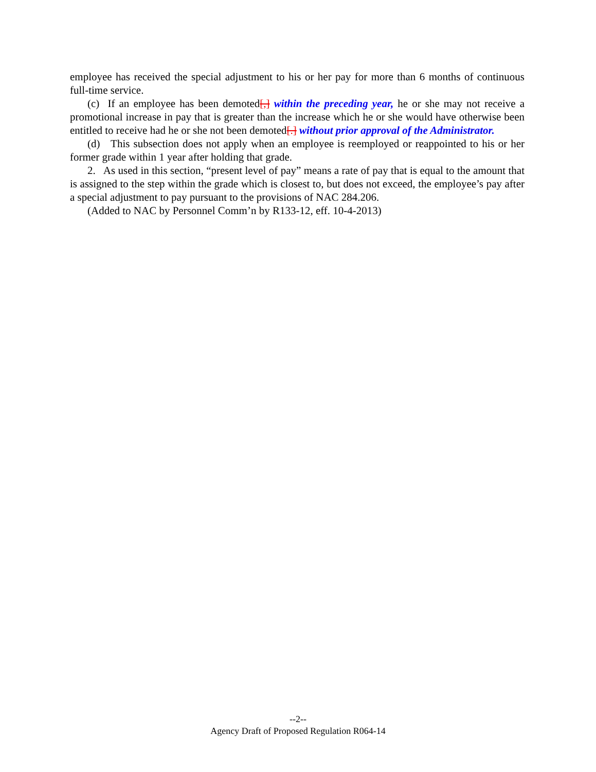employee has received the special adjustment to his or her pay for more than 6 months of continuous full-time service.
(c) If an employee has been demoted[,] within the preceding year, he or she may not receive a promotional increase in pay that is greater than the increase which he or she would have otherwise been entitled to receive had he or she not been demoted[.] without prior approval of the Administrator.
(d) This subsection does not apply when an employee is reemployed or reappointed to his or her former grade within 1 year after holding that grade.
2. As used in this section, “present level of pay” means a rate of pay that is equal to the amount that is assigned to the step within the grade which is closest to, but does not exceed, the employee’s pay after a special adjustment to pay pursuant to the provisions of NAC 284.206.
(Added to NAC by Personnel Comm’n by R133-12, eff. 10-4-2013)
--2--
Agency Draft of Proposed Regulation R064-14